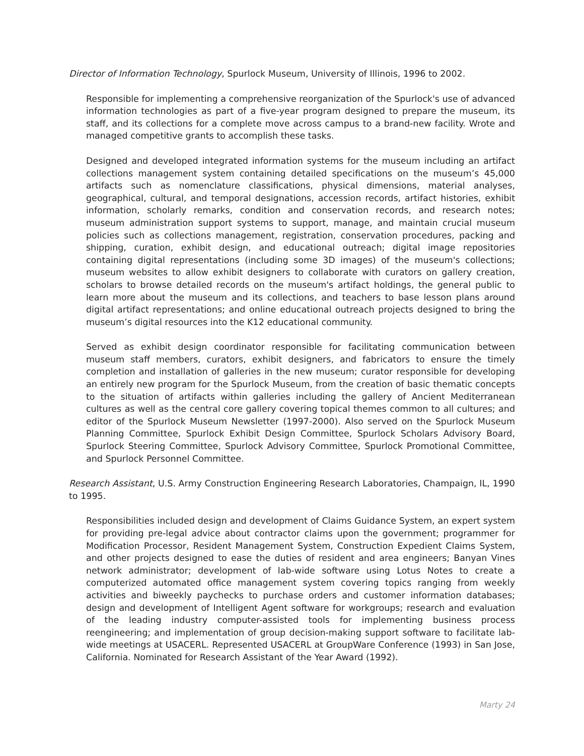Director of Information Technology, Spurlock Museum, University of Illinois, 1996 to 2002.
Responsible for implementing a comprehensive reorganization of the Spurlock's use of advanced information technologies as part of a five-year program designed to prepare the museum, its staff, and its collections for a complete move across campus to a brand-new facility. Wrote and managed competitive grants to accomplish these tasks.
Designed and developed integrated information systems for the museum including an artifact collections management system containing detailed specifications on the museum’s 45,000 artifacts such as nomenclature classifications, physical dimensions, material analyses, geographical, cultural, and temporal designations, accession records, artifact histories, exhibit information, scholarly remarks, condition and conservation records, and research notes; museum administration support systems to support, manage, and maintain crucial museum policies such as collections management, registration, conservation procedures, packing and shipping, curation, exhibit design, and educational outreach; digital image repositories containing digital representations (including some 3D images) of the museum's collections; museum websites to allow exhibit designers to collaborate with curators on gallery creation, scholars to browse detailed records on the museum's artifact holdings, the general public to learn more about the museum and its collections, and teachers to base lesson plans around digital artifact representations; and online educational outreach projects designed to bring the museum’s digital resources into the K12 educational community.
Served as exhibit design coordinator responsible for facilitating communication between museum staff members, curators, exhibit designers, and fabricators to ensure the timely completion and installation of galleries in the new museum; curator responsible for developing an entirely new program for the Spurlock Museum, from the creation of basic thematic concepts to the situation of artifacts within galleries including the gallery of Ancient Mediterranean cultures as well as the central core gallery covering topical themes common to all cultures; and editor of the Spurlock Museum Newsletter (1997-2000). Also served on the Spurlock Museum Planning Committee, Spurlock Exhibit Design Committee, Spurlock Scholars Advisory Board, Spurlock Steering Committee, Spurlock Advisory Committee, Spurlock Promotional Committee, and Spurlock Personnel Committee.
Research Assistant, U.S. Army Construction Engineering Research Laboratories, Champaign, IL, 1990 to 1995.
Responsibilities included design and development of Claims Guidance System, an expert system for providing pre-legal advice about contractor claims upon the government; programmer for Modification Processor, Resident Management System, Construction Expedient Claims System, and other projects designed to ease the duties of resident and area engineers; Banyan Vines network administrator; development of lab-wide software using Lotus Notes to create a computerized automated office management system covering topics ranging from weekly activities and biweekly paychecks to purchase orders and customer information databases; design and development of Intelligent Agent software for workgroups; research and evaluation of the leading industry computer-assisted tools for implementing business process reengineering; and implementation of group decision-making support software to facilitate lab-wide meetings at USACERL. Represented USACERL at GroupWare Conference (1993) in San Jose, California. Nominated for Research Assistant of the Year Award (1992).
Marty 24